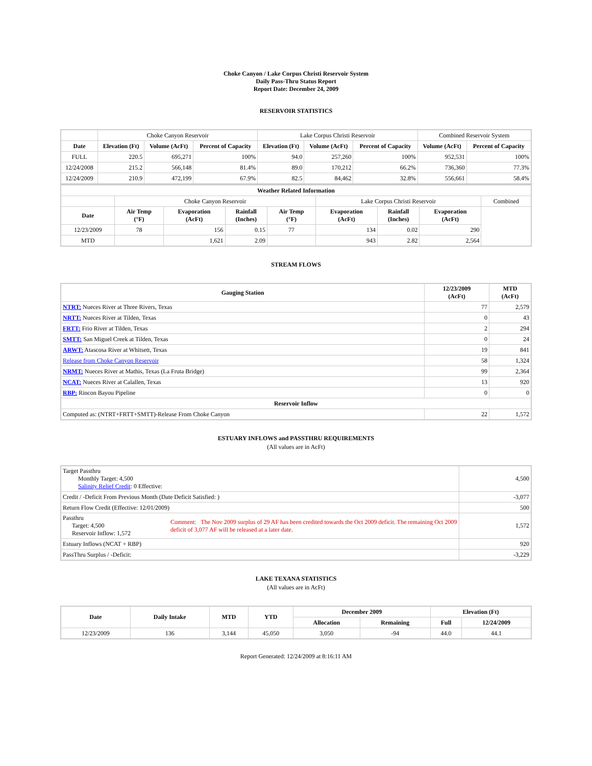Choke Canyon / Lake Corpus Christi Reservoir System
Daily Pass-Thru Status Report
Report Date: December 24, 2009
RESERVOIR STATISTICS
| | Choke Canyon Reservoir | | | Lake Corpus Christi Reservoir | | | Combined Reservoir System | |
| Date | Elevation (Ft) | Volume (AcFt) | Percent of Capacity | Elevation (Ft) | Volume (AcFt) | Percent of Capacity | Volume (AcFt) | Percent of Capacity |
| FULL | 220.5 | 695,271 | 100% | 94.0 | 257,260 | 100% | 952,531 | 100% |
| 12/24/2008 | 215.2 | 566,148 | 81.4% | 89.0 | 170,212 | 66.2% | 736,360 | 77.3% |
| 12/24/2009 | 210.9 | 472,199 | 67.9% | 82.5 | 84,462 | 32.8% | 556,661 | 58.4% |
| Weather Related Information | | | | | | | | |
| --- | --- | --- | --- | --- | --- | --- | --- | --- |
| | Choke Canyon Reservoir | | | | Lake Corpus Christi Reservoir | | | Combined |
| Date | Air Temp (°F) | Evaporation (AcFt) | Rainfall (Inches) | Air Temp (°F) | Evaporation (AcFt) | Rainfall (Inches) | Evaporation (AcFt) | |
| 12/23/2009 | 78 | 156 | 0.15 | 77 | 134 | 0.02 | 290 | |
| MTD | | 1,621 | 2.09 | | 943 | 2.82 | 2,564 | |
STREAM FLOWS
| Gauging Station | 12/23/2009 (AcFt) | MTD (AcFt) |
| --- | --- | --- |
| NTRT: Nueces River at Three Rivers, Texas | 77 | 2,579 |
| NRTT: Nueces River at Tilden, Texas | 0 | 43 |
| FRTT: Frio River at Tilden, Texas | 2 | 294 |
| SMTT: San Miguel Creek at Tilden, Texas | 0 | 24 |
| ARWT: Atascosa River at Whitsett, Texas | 19 | 841 |
| Release from Choke Canyon Reservoir | 58 | 1,324 |
| NRMT: Nueces River at Mathis, Texas (La Fruta Bridge) | 99 | 2,364 |
| NCAT: Nueces River at Calallen, Texas | 13 | 920 |
| RBP: Rincon Bayou Pipeline | 0 | 0 |
| Reservoir Inflow | | |
| Computed as: (NTRT+FRTT+SMTT)-Release From Choke Canyon | 22 | 1,572 |
ESTUARY INFLOWS and PASSTHRU REQUIREMENTS
(All values are in AcFt)
| Target Passthru Monthly Target: 4,500 Salinity Relief Credit : 0 Effective: | | 4,500 |
| Credit / -Deficit From Previous Month (Date Deficit Satisfied: ) | | -3,077 |
| Return Flow Credit (Effective: 12/01/2009) | | 500 |
| Passthru Target: 4,500 Reservoir Inflow: 1,572 | Comment: The Nov 2009 surplus of 29 AF has been credited towards the Oct 2009 deficit. The remaining Oct 2009 deficit of 3,077 AF will be released at a later date. | 1,572 |
| Estuary Inflows (NCAT + RBP) | | 920 |
| PassThru Surplus / -Deficit: | | -3,229 |
LAKE TEXANA STATISTICS
(All values are in AcFt)
| Date | Daily Intake | MTD | YTD | December 2009 | | Elevation (Ft) | |
| --- | --- | --- | --- | --- | --- | --- | --- |
| | | | | Allocation | Remaining | Full | 12/24/2009 |
| 12/23/2009 | 136 | 3,144 | 45,050 | 3,050 | -94 | 44.0 | 44.1 |
Report Generated: 12/24/2009 at 8:16:11 AM